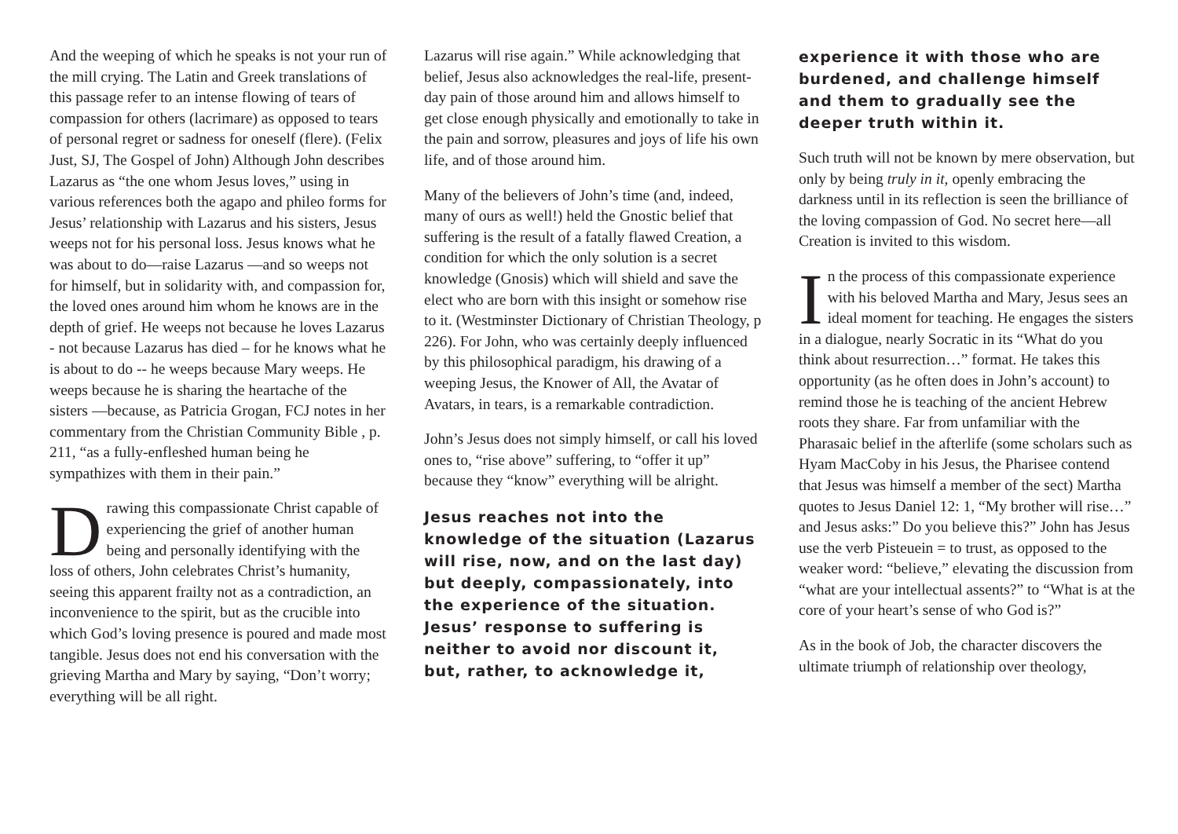And the weeping of which he speaks is not your run of the mill crying. The Latin and Greek translations of this passage refer to an intense flowing of tears of compassion for others (lacrimare) as opposed to tears of personal regret or sadness for oneself (flere). (Felix Just, SJ, The Gospel of John) Although John describes Lazarus as “the one whom Jesus loves,” using in various references both the agapo and phileo forms for Jesus’ relationship with Lazarus and his sisters, Jesus weeps not for his personal loss. Jesus knows what he was about to do—raise Lazarus —and so weeps not for himself, but in solidarity with, and compassion for, the loved ones around him whom he knows are in the depth of grief. He weeps not because he loves Lazarus - not because Lazarus has died – for he knows what he is about to do -- he weeps because Mary weeps. He weeps because he is sharing the heartache of the sisters —because, as Patricia Grogan, FCJ notes in her commentary from the Christian Community Bible , p. 211, “as a fully-enfleshed human being he sympathizes with them in their pain.”
Drawing this compassionate Christ capable of experiencing the grief of another human being and personally identifying with the loss of others, John celebrates Christ’s humanity, seeing this apparent frailty not as a contradiction, an inconvenience to the spirit, but as the crucible into which God’s loving presence is poured and made most tangible. Jesus does not end his conversation with the grieving Martha and Mary by saying, “Don’t worry; everything will be all right.
Lazarus will rise again.” While acknowledging that belief, Jesus also acknowledges the real-life, present-day pain of those around him and allows himself to get close enough physically and emotionally to take in the pain and sorrow, pleasures and joys of life his own life, and of those around him.
Many of the believers of John’s time (and, indeed, many of ours as well!) held the Gnostic belief that suffering is the result of a fatally flawed Creation, a condition for which the only solution is a secret knowledge (Gnosis) which will shield and save the elect who are born with this insight or somehow rise to it. (Westminster Dictionary of Christian Theology, p 226). For John, who was certainly deeply influenced by this philosophical paradigm, his drawing of a weeping Jesus, the Knower of All, the Avatar of Avatars, in tears, is a remarkable contradiction.
John’s Jesus does not simply himself, or call his loved ones to, “rise above” suffering, to “offer it up” because they “know” everything will be alright.
Jesus reaches not into the knowledge of the situation (Lazarus will rise, now, and on the last day) but deeply, compassionately, into the experience of the situation. Jesus’ response to suffering is neither to avoid nor discount it, but, rather, to acknowledge it,
experience it with those who are burdened, and challenge himself and them to gradually see the deeper truth within it.
Such truth will not be known by mere observation, but only by being truly in it, openly embracing the darkness until in its reflection is seen the brilliance of the loving compassion of God. No secret here—all Creation is invited to this wisdom.
In the process of this compassionate experience with his beloved Martha and Mary, Jesus sees an ideal moment for teaching. He engages the sisters in a dialogue, nearly Socratic in its “What do you think about resurrection…” format. He takes this opportunity (as he often does in John’s account) to remind those he is teaching of the ancient Hebrew roots they share. Far from unfamiliar with the Pharasaic belief in the afterlife (some scholars such as Hyam MacCoby in his Jesus, the Pharisee contend that Jesus was himself a member of the sect) Martha quotes to Jesus Daniel 12: 1, “My brother will rise…” and Jesus asks:” Do you believe this?” John has Jesus use the verb Pisteuein = to trust, as opposed to the weaker word: “believe,” elevating the discussion from “what are your intellectual assents?” to “What is at the core of your heart’s sense of who God is?”
As in the book of Job, the character discovers the ultimate triumph of relationship over theology,